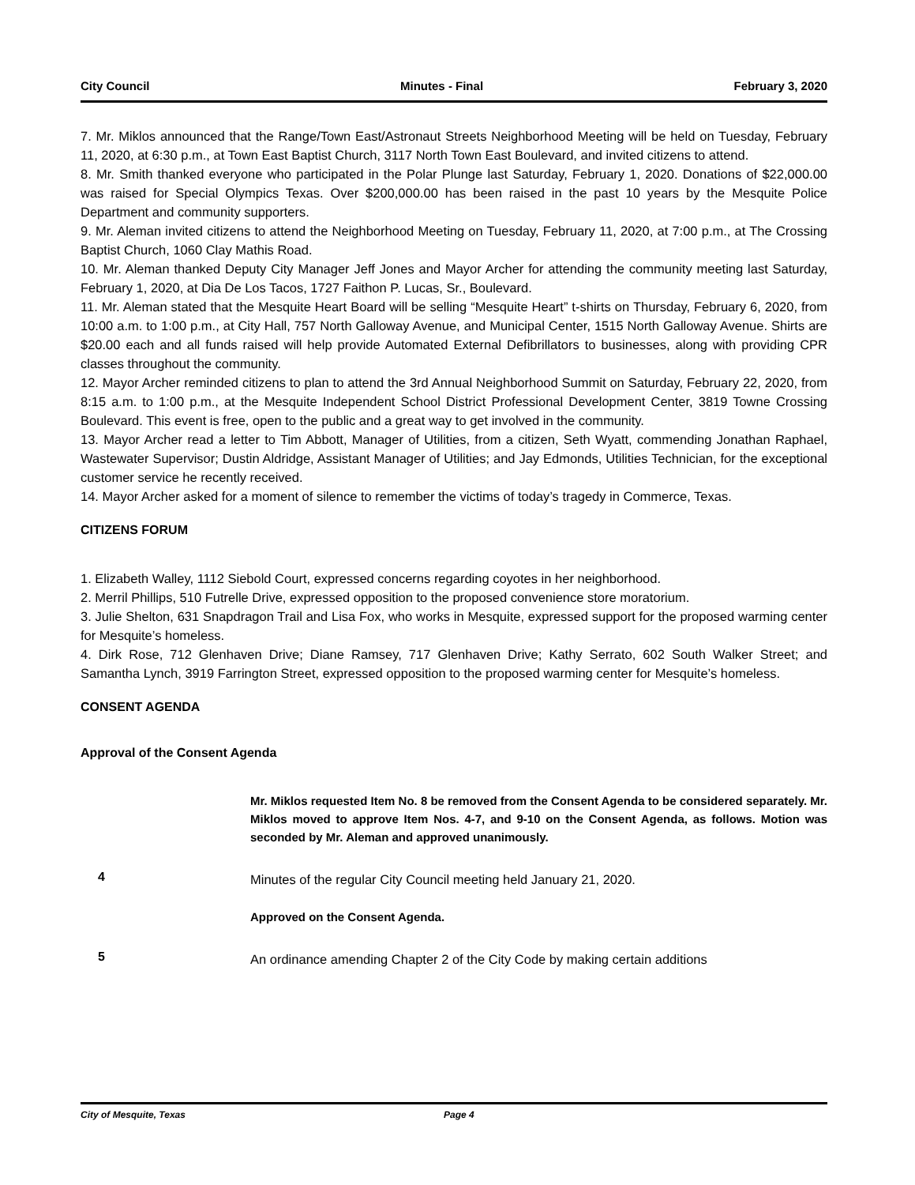City Council Minutes - Final February 3, 2020
7. Mr. Miklos announced that the Range/Town East/Astronaut Streets Neighborhood Meeting will be held on Tuesday, February 11, 2020, at 6:30 p.m., at Town East Baptist Church, 3117 North Town East Boulevard, and invited citizens to attend.
8. Mr. Smith thanked everyone who participated in the Polar Plunge last Saturday, February 1, 2020. Donations of $22,000.00 was raised for Special Olympics Texas. Over $200,000.00 has been raised in the past 10 years by the Mesquite Police Department and community supporters.
9. Mr. Aleman invited citizens to attend the Neighborhood Meeting on Tuesday, February 11, 2020, at 7:00 p.m., at The Crossing Baptist Church, 1060 Clay Mathis Road.
10. Mr. Aleman thanked Deputy City Manager Jeff Jones and Mayor Archer for attending the community meeting last Saturday, February 1, 2020, at Dia De Los Tacos, 1727 Faithon P. Lucas, Sr., Boulevard.
11. Mr. Aleman stated that the Mesquite Heart Board will be selling “Mesquite Heart” t-shirts on Thursday, February 6, 2020, from 10:00 a.m. to 1:00 p.m., at City Hall, 757 North Galloway Avenue, and Municipal Center, 1515 North Galloway Avenue. Shirts are $20.00 each and all funds raised will help provide Automated External Defibrillators to businesses, along with providing CPR classes throughout the community.
12. Mayor Archer reminded citizens to plan to attend the 3rd Annual Neighborhood Summit on Saturday, February 22, 2020, from 8:15 a.m. to 1:00 p.m., at the Mesquite Independent School District Professional Development Center, 3819 Towne Crossing Boulevard. This event is free, open to the public and a great way to get involved in the community.
13. Mayor Archer read a letter to Tim Abbott, Manager of Utilities, from a citizen, Seth Wyatt, commending Jonathan Raphael, Wastewater Supervisor; Dustin Aldridge, Assistant Manager of Utilities; and Jay Edmonds, Utilities Technician, for the exceptional customer service he recently received.
14. Mayor Archer asked for a moment of silence to remember the victims of today’s tragedy in Commerce, Texas.
CITIZENS FORUM
1. Elizabeth Walley, 1112 Siebold Court, expressed concerns regarding coyotes in her neighborhood.
2. Merril Phillips, 510 Futrelle Drive, expressed opposition to the proposed convenience store moratorium.
3. Julie Shelton, 631 Snapdragon Trail and Lisa Fox, who works in Mesquite, expressed support for the proposed warming center for Mesquite’s homeless.
4. Dirk Rose, 712 Glenhaven Drive; Diane Ramsey, 717 Glenhaven Drive; Kathy Serrato, 602 South Walker Street; and Samantha Lynch, 3919 Farrington Street, expressed opposition to the proposed warming center for Mesquite’s homeless.
CONSENT AGENDA
Approval of the Consent Agenda
Mr. Miklos requested Item No. 8 be removed from the Consent Agenda to be considered separately. Mr. Miklos moved to approve Item Nos. 4-7, and 9-10 on the Consent Agenda, as follows. Motion was seconded by Mr. Aleman and approved unanimously.
4
Minutes of the regular City Council meeting held January 21, 2020.
Approved on the Consent Agenda.
5
An ordinance amending Chapter 2 of the City Code by making certain additions
City of Mesquite, Texas Page 4